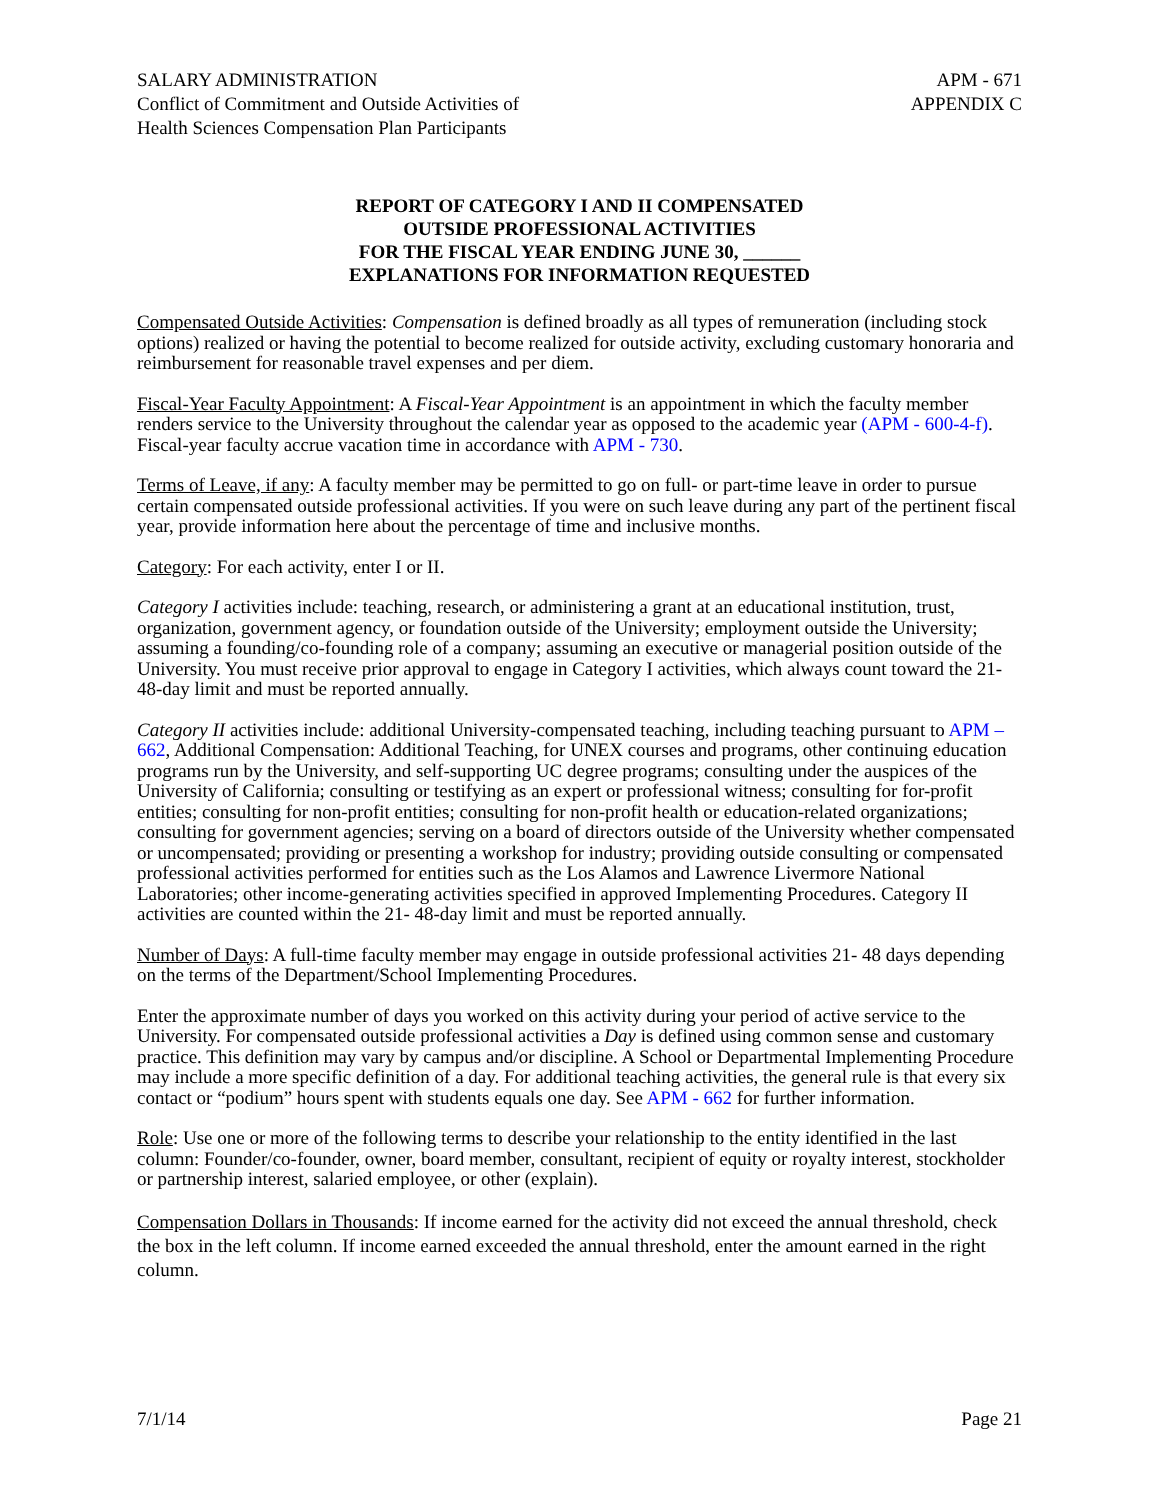SALARY ADMINISTRATION
Conflict of Commitment and Outside Activities of
Health Sciences Compensation Plan Participants
APM - 671
APPENDIX C
REPORT OF CATEGORY I AND II COMPENSATED
OUTSIDE PROFESSIONAL ACTIVITIES
FOR THE FISCAL YEAR ENDING JUNE 30, ______
EXPLANATIONS FOR INFORMATION REQUESTED
Compensated Outside Activities: Compensation is defined broadly as all types of remuneration (including stock options) realized or having the potential to become realized for outside activity, excluding customary honoraria and reimbursement for reasonable travel expenses and per diem.
Fiscal-Year Faculty Appointment: A Fiscal-Year Appointment is an appointment in which the faculty member renders service to the University throughout the calendar year as opposed to the academic year (APM - 600-4-f). Fiscal-year faculty accrue vacation time in accordance with APM - 730.
Terms of Leave, if any: A faculty member may be permitted to go on full- or part-time leave in order to pursue certain compensated outside professional activities. If you were on such leave during any part of the pertinent fiscal year, provide information here about the percentage of time and inclusive months.
Category: For each activity, enter I or II.
Category I activities include: teaching, research, or administering a grant at an educational institution, trust, organization, government agency, or foundation outside of the University; employment outside the University; assuming a founding/co-founding role of a company; assuming an executive or managerial position outside of the University. You must receive prior approval to engage in Category I activities, which always count toward the 21- 48-day limit and must be reported annually.
Category II activities include: additional University-compensated teaching, including teaching pursuant to APM – 662, Additional Compensation: Additional Teaching, for UNEX courses and programs, other continuing education programs run by the University, and self-supporting UC degree programs; consulting under the auspices of the University of California; consulting or testifying as an expert or professional witness; consulting for for-profit entities; consulting for non-profit entities; consulting for non-profit health or education-related organizations; consulting for government agencies; serving on a board of directors outside of the University whether compensated or uncompensated; providing or presenting a workshop for industry; providing outside consulting or compensated professional activities performed for entities such as the Los Alamos and Lawrence Livermore National Laboratories; other income-generating activities specified in approved Implementing Procedures. Category II activities are counted within the 21- 48-day limit and must be reported annually.
Number of Days: A full-time faculty member may engage in outside professional activities 21- 48 days depending on the terms of the Department/School Implementing Procedures.
Enter the approximate number of days you worked on this activity during your period of active service to the University. For compensated outside professional activities a Day is defined using common sense and customary practice. This definition may vary by campus and/or discipline. A School or Departmental Implementing Procedure may include a more specific definition of a day. For additional teaching activities, the general rule is that every six contact or “podium” hours spent with students equals one day. See APM - 662 for further information.
Role: Use one or more of the following terms to describe your relationship to the entity identified in the last column: Founder/co-founder, owner, board member, consultant, recipient of equity or royalty interest, stockholder or partnership interest, salaried employee, or other (explain).
Compensation Dollars in Thousands: If income earned for the activity did not exceed the annual threshold, check the box in the left column. If income earned exceeded the annual threshold, enter the amount earned in the right column.
7/1/14 Page 21